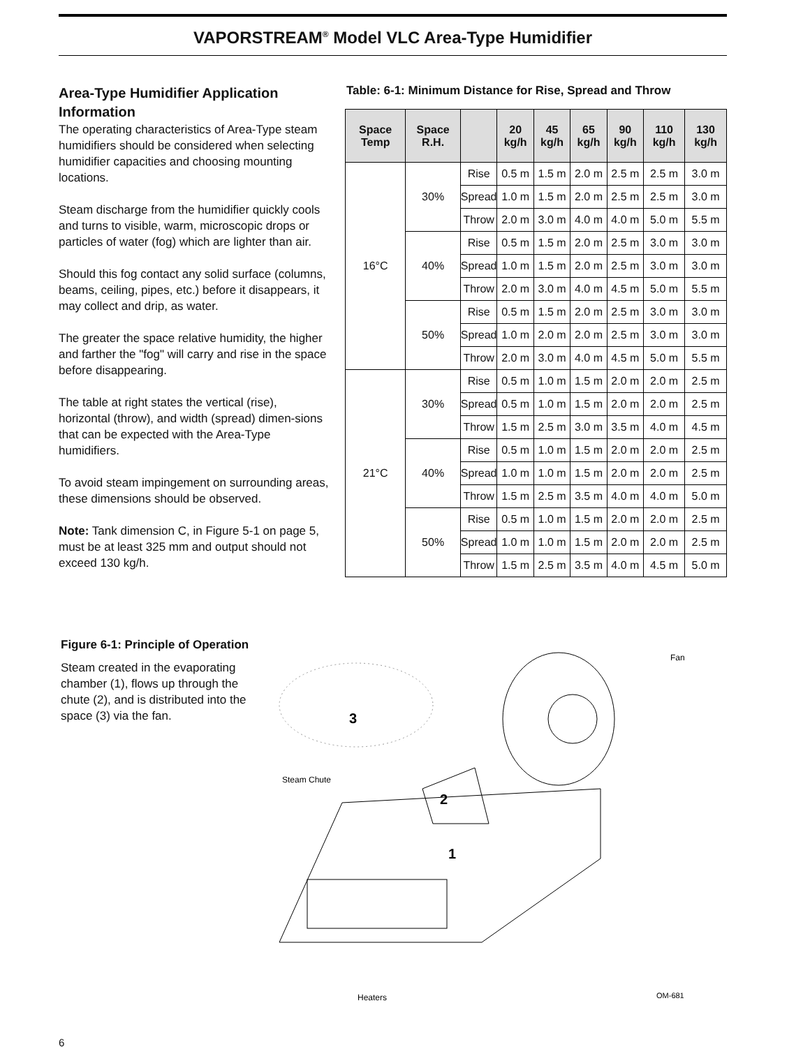VAPORSTREAM<sup>®</sup> Model VLC Area-Type Humidifier
Area-Type Humidifier Application Information
The operating characteristics of Area-Type steam humidifiers should be considered when selecting humidifier capacities and choosing mounting locations.
Steam discharge from the humidifier quickly cools and turns to visible, warm, microscopic drops or particles of water (fog) which are lighter than air.
Should this fog contact any solid surface (columns, beams, ceiling, pipes, etc.) before it disappears, it may collect and drip, as water.
The greater the space relative humidity, the higher and farther the "fog" will carry and rise in the space before disappearing.
The table at right states the vertical (rise), horizontal (throw), and width (spread) dimen-sions that can be expected with the Area-Type humidifiers.
To avoid steam impingement on surrounding areas, these dimensions should be observed.
Note: Tank dimension C, in Figure 5-1 on page 5, must be at least 325 mm and output should not exceed 130 kg/h.
Table: 6-1: Minimum Distance for Rise, Spread and Throw
| Space Temp | Space R.H. | | 20 kg/h | 45 kg/h | 65 kg/h | 90 kg/h | 110 kg/h | 130 kg/h |
| --- | --- | --- | --- | --- | --- | --- | --- | --- |
| 16°C | 30% | Rise | 0.5 m | 1.5 m | 2.0 m | 2.5 m | 2.5 m | 3.0 m |
| | | Spread | 1.0 m | 1.5 m | 2.0 m | 2.5 m | 2.5 m | 3.0 m |
| | | Throw | 2.0 m | 3.0 m | 4.0 m | 4.0 m | 5.0 m | 5.5 m |
| | 40% | Rise | 0.5 m | 1.5 m | 2.0 m | 2.5 m | 3.0 m | 3.0 m |
| | | Spread | 1.0 m | 1.5 m | 2.0 m | 2.5 m | 3.0 m | 3.0 m |
| | | Throw | 2.0 m | 3.0 m | 4.0 m | 4.5 m | 5.0 m | 5.5 m |
| | 50% | Rise | 0.5 m | 1.5 m | 2.0 m | 2.5 m | 3.0 m | 3.0 m |
| | | Spread | 1.0 m | 2.0 m | 2.0 m | 2.5 m | 3.0 m | 3.0 m |
| | | Throw | 2.0 m | 3.0 m | 4.0 m | 4.5 m | 5.0 m | 5.5 m |
| 21°C | 30% | Rise | 0.5 m | 1.0 m | 1.5 m | 2.0 m | 2.0 m | 2.5 m |
| | | Spread | 0.5 m | 1.0 m | 1.5 m | 2.0 m | 2.0 m | 2.5 m |
| | | Throw | 1.5 m | 2.5 m | 3.0 m | 3.5 m | 4.0 m | 4.5 m |
| | 40% | Rise | 0.5 m | 1.0 m | 1.5 m | 2.0 m | 2.0 m | 2.5 m |
| | | Spread | 1.0 m | 1.0 m | 1.5 m | 2.0 m | 2.0 m | 2.5 m |
| | | Throw | 1.5 m | 2.5 m | 3.5 m | 4.0 m | 4.0 m | 5.0 m |
| | 50% | Rise | 0.5 m | 1.0 m | 1.5 m | 2.0 m | 2.0 m | 2.5 m |
| | | Spread | 1.0 m | 1.0 m | 1.5 m | 2.0 m | 2.0 m | 2.5 m |
| | | Throw | 1.5 m | 2.5 m | 3.5 m | 4.0 m | 4.5 m | 5.0 m |
Figure 6-1: Principle of Operation
Steam created in the evaporating chamber (1), flows up through the chute (2), and is distributed into the space (3) via the fan.
Fan
Steam Chute
Heaters
OM-681
3
2
1
6